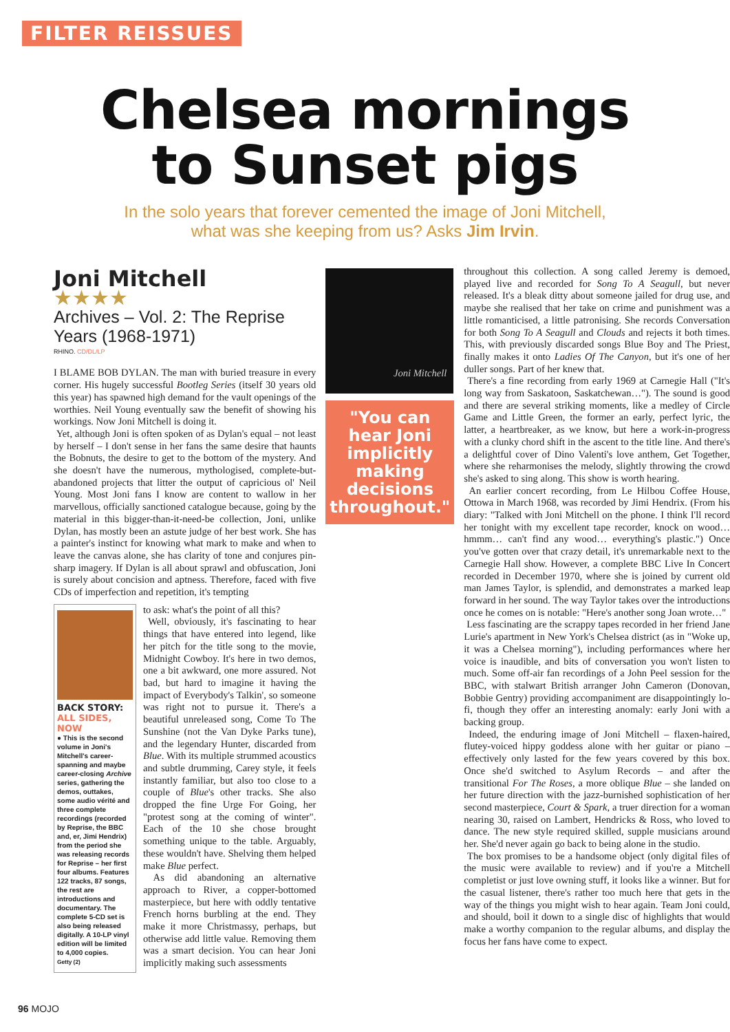FILTER REISSUES
Chelsea mornings
to Sunset pigs
In the solo years that forever cemented the image of Joni Mitchell,
what was she keeping from us? Asks Jim Irvin.
Joni Mitchell
★★★★
Archives – Vol. 2: The Reprise Years (1968-1971)
RHINO. CD/DL/LP
I BLAME BOB DYLAN. The man with buried treasure in every corner. His hugely successful Bootleg Series (itself 30 years old this year) has spawned high demand for the vault openings of the worthies. Neil Young eventually saw the benefit of showing his workings. Now Joni Mitchell is doing it.
Yet, although Joni is often spoken of as Dylan's equal – not least by herself – I don't sense in her fans the same desire that haunts the Bobnuts, the desire to get to the bottom of the mystery. And she doesn't have the numerous, mythologised, complete-but-abandoned projects that litter the output of capricious ol' Neil Young. Most Joni fans I know are content to wallow in her marvellous, officially sanctioned catalogue because, going by the material in this bigger-than-it-need-be collection, Joni, unlike Dylan, has mostly been an astute judge of her best work. She has a painter's instinct for knowing what mark to make and when to leave the canvas alone, she has clarity of tone and conjures pin-sharp imagery. If Dylan is all about sprawl and obfuscation, Joni is surely about concision and aptness. Therefore, faced with five CDs of imperfection and repetition, it's tempting
BACK STORY:
ALL SIDES, NOW
● This is the second volume in Joni's Mitchell's career-spanning and maybe career-closing Archive series, gathering the demos, outtakes, some audio vérité and three complete recordings (recorded by Reprise, the BBC and, er, Jimi Hendrix) from the period she was releasing records for Reprise – her first four albums. Features 122 tracks, 87 songs, the rest are introductions and documentary. The complete 5-CD set is also being released digitally. A 10-LP vinyl edition will be limited to 4,000 copies.
Getty (2)
to ask: what's the point of all this?
Well, obviously, it's fascinating to hear things that have entered into legend, like her pitch for the title song to the movie, Midnight Cowboy. It's here in two demos, one a bit awkward, one more assured. Not bad, but hard to imagine it having the impact of Everybody's Talkin', so someone was right not to pursue it. There's a beautiful unreleased song, Come To The Sunshine (not the Van Dyke Parks tune), and the legendary Hunter, discarded from Blue. With its multiple strummed acoustics and subtle drumming, Carey style, it feels instantly familiar, but also too close to a couple of Blue's other tracks. She also dropped the fine Urge For Going, her "protest song at the coming of winter". Each of the 10 she chose brought something unique to the table. Arguably, these wouldn't have. Shelving them helped make Blue perfect.
As did abandoning an alternative approach to River, a copper-bottomed masterpiece, but here with oddly tentative French horns burbling at the end. They make it more Christmassy, perhaps, but otherwise add little value. Removing them was a smart decision. You can hear Joni implicitly making such assessments
Joni Mitchell
"You can hear Joni implicitly making decisions throughout."
throughout this collection. A song called Jeremy is demoed, played live and recorded for Song To A Seagull, but never released. It's a bleak ditty about someone jailed for drug use, and maybe she realised that her take on crime and punishment was a little romanticised, a little patronising. She records Conversation for both Song To A Seagull and Clouds and rejects it both times. This, with previously discarded songs Blue Boy and The Priest, finally makes it onto Ladies Of The Canyon, but it's one of her duller songs. Part of her knew that.
There's a fine recording from early 1969 at Carnegie Hall ("It's long way from Saskatoon, Saskatchewan…"). The sound is good and there are several striking moments, like a medley of Circle Game and Little Green, the former an early, perfect lyric, the latter, a heartbreaker, as we know, but here a work-in-progress with a clunky chord shift in the ascent to the title line. And there's a delightful cover of Dino Valenti's love anthem, Get Together, where she reharmonises the melody, slightly throwing the crowd she's asked to sing along. This show is worth hearing.
An earlier concert recording, from Le Hilbou Coffee House, Ottowa in March 1968, was recorded by Jimi Hendrix. (From his diary: "Talked with Joni Mitchell on the phone. I think I'll record her tonight with my excellent tape recorder, knock on wood… hmmm… can't find any wood… everything's plastic.") Once you've gotten over that crazy detail, it's unremarkable next to the Carnegie Hall show. However, a complete BBC Live In Concert recorded in December 1970, where she is joined by current old man James Taylor, is splendid, and demonstrates a marked leap forward in her sound. The way Taylor takes over the introductions once he comes on is notable: "Here's another song Joan wrote…"
Less fascinating are the scrappy tapes recorded in her friend Jane Lurie's apartment in New York's Chelsea district (as in "Woke up, it was a Chelsea morning"), including performances where her voice is inaudible, and bits of conversation you won't listen to much. Some off-air fan recordings of a John Peel session for the BBC, with stalwart British arranger John Cameron (Donovan, Bobbie Gentry) providing accompaniment are disappointingly lo-fi, though they offer an interesting anomaly: early Joni with a backing group.
Indeed, the enduring image of Joni Mitchell – flaxen-haired, flutey-voiced hippy goddess alone with her guitar or piano – effectively only lasted for the few years covered by this box. Once she'd switched to Asylum Records – and after the transitional For The Roses, a more oblique Blue – she landed on her future direction with the jazz-burnished sophistication of her second masterpiece, Court & Spark, a truer direction for a woman nearing 30, raised on Lambert, Hendricks & Ross, who loved to dance. The new style required skilled, supple musicians around her. She'd never again go back to being alone in the studio.
The box promises to be a handsome object (only digital files of the music were available to review) and if you're a Mitchell completist or just love owning stuff, it looks like a winner. But for the casual listener, there's rather too much here that gets in the way of the things you might wish to hear again. Team Joni could, and should, boil it down to a single disc of highlights that would make a worthy companion to the regular albums, and display the focus her fans have come to expect.
96 MOJO